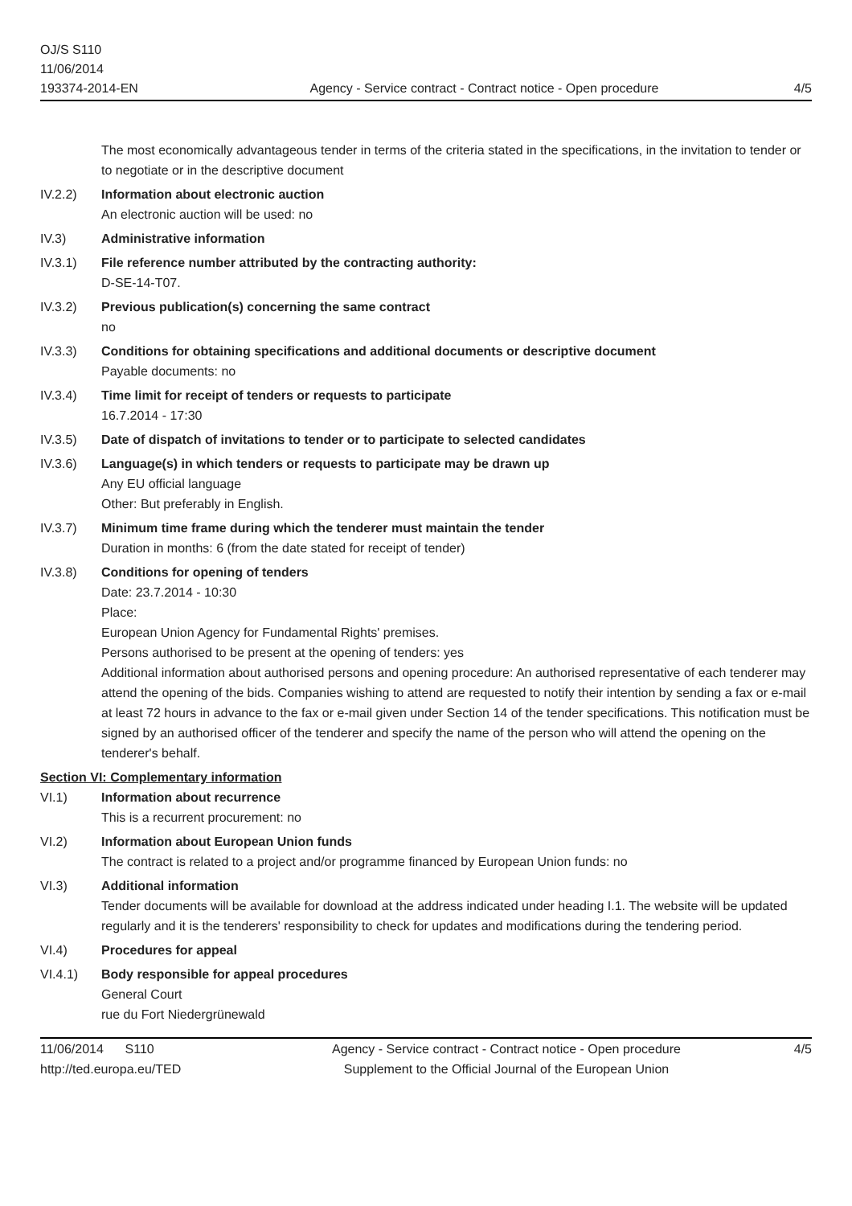OJ/S S110
11/06/2014
193374-2014-EN
Agency - Service contract - Contract notice - Open procedure
4/5
The most economically advantageous tender in terms of the criteria stated in the specifications, in the invitation to tender or to negotiate or in the descriptive document
IV.2.2) Information about electronic auction
An electronic auction will be used: no
IV.3) Administrative information
IV.3.1) File reference number attributed by the contracting authority:
D-SE-14-T07.
IV.3.2) Previous publication(s) concerning the same contract
no
IV.3.3) Conditions for obtaining specifications and additional documents or descriptive document
Payable documents: no
IV.3.4) Time limit for receipt of tenders or requests to participate
16.7.2014 - 17:30
IV.3.5) Date of dispatch of invitations to tender or to participate to selected candidates
IV.3.6) Language(s) in which tenders or requests to participate may be drawn up
Any EU official language
Other: But preferably in English.
IV.3.7) Minimum time frame during which the tenderer must maintain the tender
Duration in months: 6 (from the date stated for receipt of tender)
IV.3.8) Conditions for opening of tenders
Date: 23.7.2014 - 10:30
Place:
European Union Agency for Fundamental Rights' premises.
Persons authorised to be present at the opening of tenders: yes
Additional information about authorised persons and opening procedure: An authorised representative of each tenderer may attend the opening of the bids. Companies wishing to attend are requested to notify their intention by sending a fax or e-mail at least 72 hours in advance to the fax or e-mail given under Section 14 of the tender specifications. This notification must be signed by an authorised officer of the tenderer and specify the name of the person who will attend the opening on the tenderer's behalf.
Section VI: Complementary information
VI.1) Information about recurrence
This is a recurrent procurement: no
VI.2) Information about European Union funds
The contract is related to a project and/or programme financed by European Union funds: no
VI.3) Additional information
Tender documents will be available for download at the address indicated under heading I.1. The website will be updated regularly and it is the tenderers' responsibility to check for updates and modifications during the tendering period.
VI.4) Procedures for appeal
VI.4.1) Body responsible for appeal procedures
General Court
rue du Fort Niedergrünewald
11/06/2014 S110
http://ted.europa.eu/TED
Agency - Service contract - Contract notice - Open procedure
Supplement to the Official Journal of the European Union
4/5